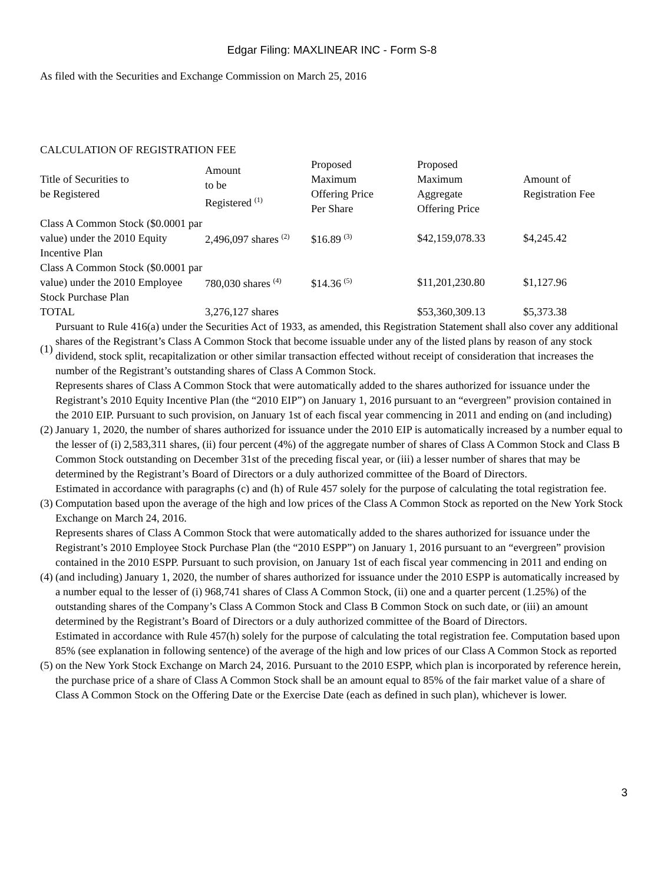Edgar Filing: MAXLINEAR INC - Form S-8
As filed with the Securities and Exchange Commission on March 25, 2016
CALCULATION OF REGISTRATION FEE
| Title of Securities to be Registered | Amount to be Registered <sup>(1)</sup> | Proposed Maximum Offering Price Per Share | Proposed Maximum Aggregate Offering Price | Amount of Registration Fee |
| Class A Common Stock ($0.0001 par value) under the 2010 Equity Incentive Plan | 2,496,097 shares <sup>(2)</sup> | $16.89 <sup>(3)</sup> | $42,159,078.33 | $4,245.42 |
| Class A Common Stock ($0.0001 par value) under the 2010 Employee Stock Purchase Plan | 780,030 shares <sup>(4)</sup> | $14.36 <sup>(5)</sup> | $11,201,230.80 | $1,127.96 |
| TOTAL | 3,276,127 shares | | $53,360,309.13 | $5,373.38 |
| (1) | Pursuant to Rule 416(a) under the Securities Act of 1933, as amended, this Registration Statement shall also cover any additional shares of the Registrant’s Class A Common Stock that become issuable under any of the listed plans by reason of any stock dividend, stock split, recapitalization or other similar transaction effected without receipt of consideration that increases the number of the Registrant’s outstanding shares of Class A Common Stock. |
| (2) | Represents shares of Class A Common Stock that were automatically added to the shares authorized for issuance under the Registrant’s 2010 Equity Incentive Plan (the “2010 EIP”) on January 1, 2016 pursuant to an “evergreen” provision contained in the 2010 EIP. Pursuant to such provision, on January 1st of each fiscal year commencing in 2011 and ending on (and including) January 1, 2020, the number of shares authorized for issuance under the 2010 EIP is automatically increased by a number equal to the lesser of (i) 2,583,311 shares, (ii) four percent (4%) of the aggregate number of shares of Class A Common Stock and Class B Common Stock outstanding on December 31st of the preceding fiscal year, or (iii) a lesser number of shares that may be determined by the Registrant’s Board of Directors or a duly authorized committee of the Board of Directors. |
| (3) | Estimated in accordance with paragraphs (c) and (h) of Rule 457 solely for the purpose of calculating the total registration fee. Computation based upon the average of the high and low prices of the Class A Common Stock as reported on the New York Stock Exchange on March 24, 2016. |
| (4) | Represents shares of Class A Common Stock that were automatically added to the shares authorized for issuance under the Registrant’s 2010 Employee Stock Purchase Plan (the “2010 ESPP”) on January 1, 2016 pursuant to an “evergreen” provision contained in the 2010 ESPP. Pursuant to such provision, on January 1st of each fiscal year commencing in 2011 and ending on (and including) January 1, 2020, the number of shares authorized for issuance under the 2010 ESPP is automatically increased by a number equal to the lesser of (i) 968,741 shares of Class A Common Stock, (ii) one and a quarter percent (1.25%) of the outstanding shares of the Company’s Class A Common Stock and Class B Common Stock on such date, or (iii) an amount determined by the Registrant’s Board of Directors or a duly authorized committee of the Board of Directors. |
| (5) | Estimated in accordance with Rule 457(h) solely for the purpose of calculating the total registration fee. Computation based upon 85% (see explanation in following sentence) of the average of the high and low prices of our Class A Common Stock as reported on the New York Stock Exchange on March 24, 2016. Pursuant to the 2010 ESPP, which plan is incorporated by reference herein, the purchase price of a share of Class A Common Stock shall be an amount equal to 85% of the fair market value of a share of Class A Common Stock on the Offering Date or the Exercise Date (each as defined in such plan), whichever is lower. |
3